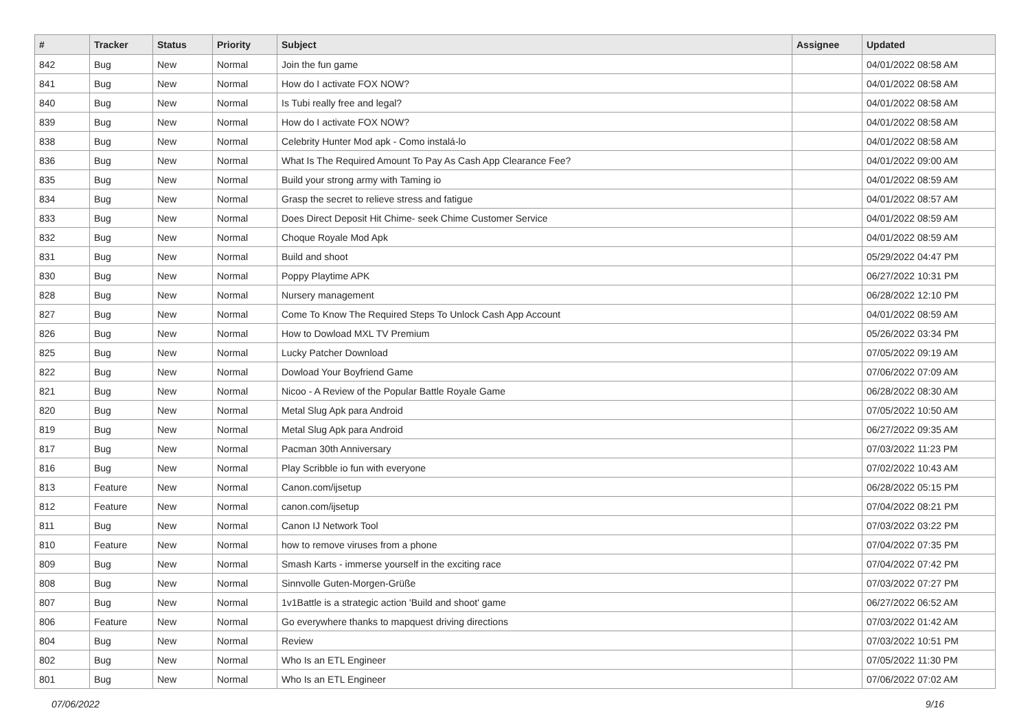| # | Tracker | Status | Priority | Subject | Assignee | Updated |
| --- | --- | --- | --- | --- | --- | --- |
| 842 | Bug | New | Normal | Join the fun game | | 04/01/2022 08:58 AM |
| 841 | Bug | New | Normal | How do I activate FOX NOW? | | 04/01/2022 08:58 AM |
| 840 | Bug | New | Normal | Is Tubi really free and legal? | | 04/01/2022 08:58 AM |
| 839 | Bug | New | Normal | How do I activate FOX NOW? | | 04/01/2022 08:58 AM |
| 838 | Bug | New | Normal | Celebrity Hunter Mod apk - Como instalá-lo | | 04/01/2022 08:58 AM |
| 836 | Bug | New | Normal | What Is The Required Amount To Pay As Cash App Clearance Fee? | | 04/01/2022 09:00 AM |
| 835 | Bug | New | Normal | Build your strong army with Taming io | | 04/01/2022 08:59 AM |
| 834 | Bug | New | Normal | Grasp the secret to relieve stress and fatigue | | 04/01/2022 08:57 AM |
| 833 | Bug | New | Normal | Does Direct Deposit Hit Chime- seek Chime Customer Service | | 04/01/2022 08:59 AM |
| 832 | Bug | New | Normal | Choque Royale Mod Apk | | 04/01/2022 08:59 AM |
| 831 | Bug | New | Normal | Build and shoot | | 05/29/2022 04:47 PM |
| 830 | Bug | New | Normal | Poppy Playtime APK | | 06/27/2022 10:31 PM |
| 828 | Bug | New | Normal | Nursery management | | 06/28/2022 12:10 PM |
| 827 | Bug | New | Normal | Come To Know The Required Steps To Unlock Cash App Account | | 04/01/2022 08:59 AM |
| 826 | Bug | New | Normal | How to Dowload MXL TV Premium | | 05/26/2022 03:34 PM |
| 825 | Bug | New | Normal | Lucky Patcher Download | | 07/05/2022 09:19 AM |
| 822 | Bug | New | Normal | Dowload Your Boyfriend Game | | 07/06/2022 07:09 AM |
| 821 | Bug | New | Normal | Nicoo - A Review of the Popular Battle Royale Game | | 06/28/2022 08:30 AM |
| 820 | Bug | New | Normal | Metal Slug Apk para Android | | 07/05/2022 10:50 AM |
| 819 | Bug | New | Normal | Metal Slug Apk para Android | | 06/27/2022 09:35 AM |
| 817 | Bug | New | Normal | Pacman 30th Anniversary | | 07/03/2022 11:23 PM |
| 816 | Bug | New | Normal | Play Scribble io fun with everyone | | 07/02/2022 10:43 AM |
| 813 | Feature | New | Normal | Canon.com/ijsetup | | 06/28/2022 05:15 PM |
| 812 | Feature | New | Normal | canon.com/ijsetup | | 07/04/2022 08:21 PM |
| 811 | Bug | New | Normal | Canon IJ Network Tool | | 07/03/2022 03:22 PM |
| 810 | Feature | New | Normal | how to remove viruses from a phone | | 07/04/2022 07:35 PM |
| 809 | Bug | New | Normal | Smash Karts - immerse yourself in the exciting race | | 07/04/2022 07:42 PM |
| 808 | Bug | New | Normal | Sinnvolle Guten-Morgen-Grüße | | 07/03/2022 07:27 PM |
| 807 | Bug | New | Normal | 1v1Battle is a strategic action 'Build and shoot' game | | 06/27/2022 06:52 AM |
| 806 | Feature | New | Normal | Go everywhere thanks to mapquest driving directions | | 07/03/2022 01:42 AM |
| 804 | Bug | New | Normal | Review | | 07/03/2022 10:51 PM |
| 802 | Bug | New | Normal | Who Is an ETL Engineer | | 07/05/2022 11:30 PM |
| 801 | Bug | New | Normal | Who Is an ETL Engineer | | 07/06/2022 07:02 AM |
07/06/2022 9/16